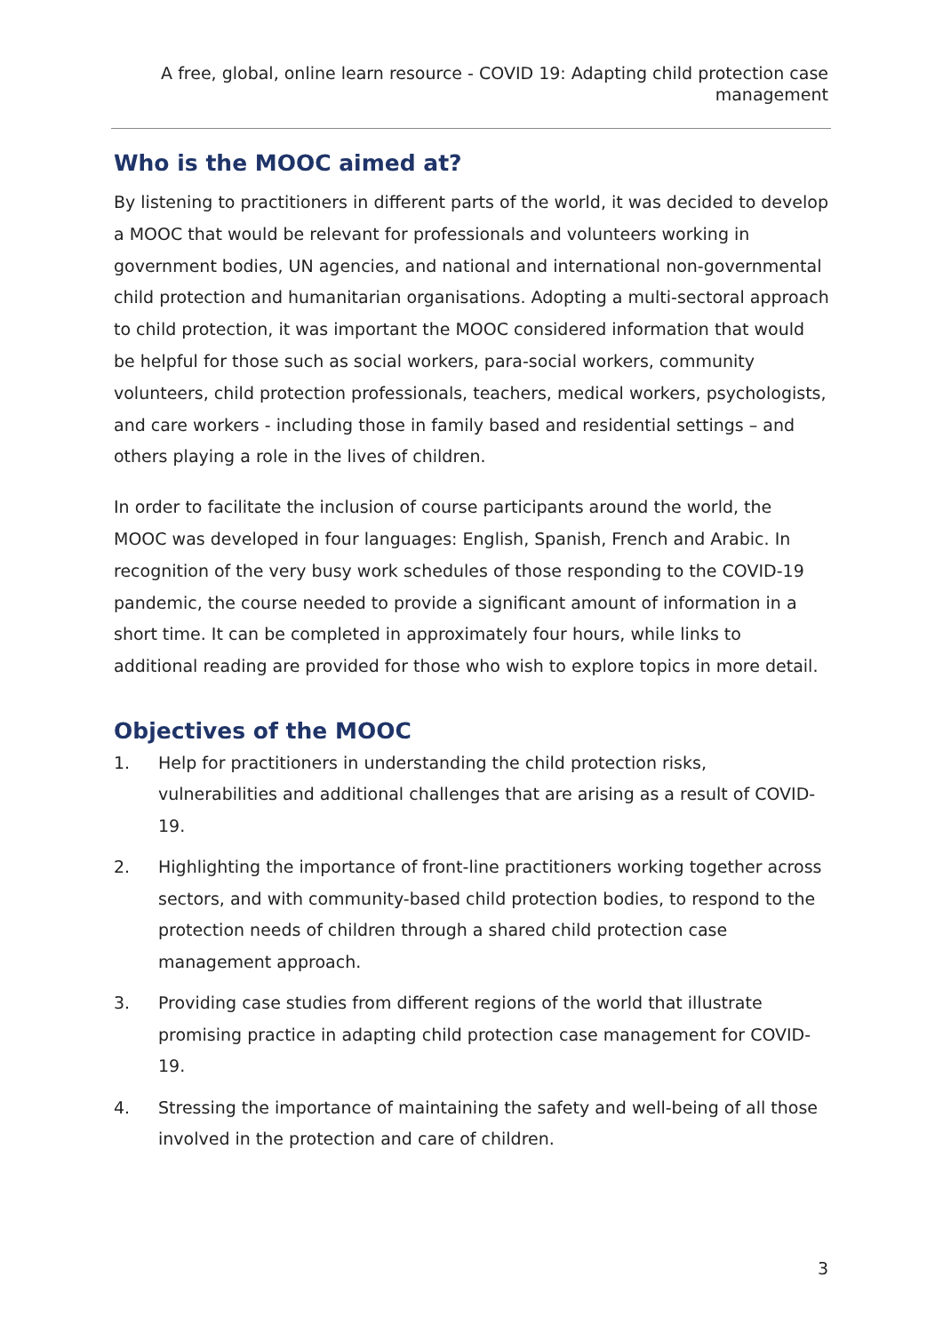A free, global, online learn resource - COVID 19: Adapting child protection case management
Who is the MOOC aimed at?
By listening to practitioners in different parts of the world, it was decided to develop a MOOC that would be relevant for professionals and volunteers working in government bodies, UN agencies, and national and international non-governmental child protection and humanitarian organisations. Adopting a multi-sectoral approach to child protection, it was important the MOOC considered information that would be helpful for those such as social workers, para-social workers, community volunteers, child protection professionals, teachers, medical workers, psychologists, and care workers - including those in family based and residential settings – and others playing a role in the lives of children.
In order to facilitate the inclusion of course participants around the world, the MOOC was developed in four languages: English, Spanish, French and Arabic. In recognition of the very busy work schedules of those responding to the COVID-19 pandemic, the course needed to provide a significant amount of information in a short time. It can be completed in approximately four hours, while links to additional reading are provided for those who wish to explore topics in more detail.
Objectives of the MOOC
1. Help for practitioners in understanding the child protection risks, vulnerabilities and additional challenges that are arising as a result of COVID-19.
2. Highlighting the importance of front-line practitioners working together across sectors, and with community-based child protection bodies, to respond to the protection needs of children through a shared child protection case management approach.
3. Providing case studies from different regions of the world that illustrate promising practice in adapting child protection case management for COVID-19.
4. Stressing the importance of maintaining the safety and well-being of all those involved in the protection and care of children.
3